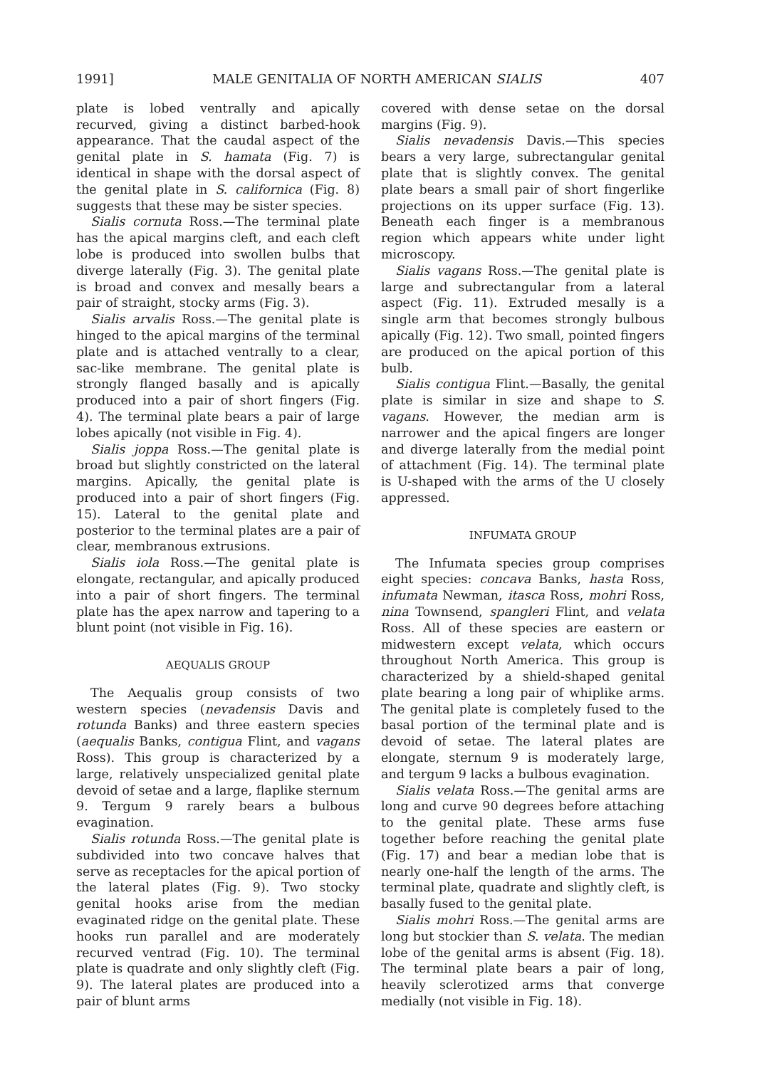1991] MALE GENITALIA OF NORTH AMERICAN SIALIS 407
plate is lobed ventrally and apically recurved, giving a distinct barbed-hook appearance. That the caudal aspect of the genital plate in S. hamata (Fig. 7) is identical in shape with the dorsal aspect of the genital plate in S. californica (Fig. 8) suggests that these may be sister species.
Sialis cornuta Ross.—The terminal plate has the apical margins cleft, and each cleft lobe is produced into swollen bulbs that diverge laterally (Fig. 3). The genital plate is broad and convex and mesally bears a pair of straight, stocky arms (Fig. 3).
Sialis arvalis Ross.—The genital plate is hinged to the apical margins of the terminal plate and is attached ventrally to a clear, sac-like membrane. The genital plate is strongly flanged basally and is apically produced into a pair of short fingers (Fig. 4). The terminal plate bears a pair of large lobes apically (not visible in Fig. 4).
Sialis joppa Ross.—The genital plate is broad but slightly constricted on the lateral margins. Apically, the genital plate is produced into a pair of short fingers (Fig. 15). Lateral to the genital plate and posterior to the terminal plates are a pair of clear, membranous extrusions.
Sialis iola Ross.—The genital plate is elongate, rectangular, and apically produced into a pair of short fingers. The terminal plate has the apex narrow and tapering to a blunt point (not visible in Fig. 16).
AEQUALIS GROUP
The Aequalis group consists of two western species (nevadensis Davis and rotunda Banks) and three eastern species (aequalis Banks, contigua Flint, and vagans Ross). This group is characterized by a large, relatively unspecialized genital plate devoid of setae and a large, flaplike sternum 9. Tergum 9 rarely bears a bulbous evagination.
Sialis rotunda Ross.—The genital plate is subdivided into two concave halves that serve as receptacles for the apical portion of the lateral plates (Fig. 9). Two stocky genital hooks arise from the median evaginated ridge on the genital plate. These hooks run parallel and are moderately recurved ventrad (Fig. 10). The terminal plate is quadrate and only slightly cleft (Fig. 9). The lateral plates are produced into a pair of blunt arms
covered with dense setae on the dorsal margins (Fig. 9).
Sialis nevadensis Davis.—This species bears a very large, subrectangular genital plate that is slightly convex. The genital plate bears a small pair of short fingerlike projections on its upper surface (Fig. 13). Beneath each finger is a membranous region which appears white under light microscopy.
Sialis vagans Ross.—The genital plate is large and subrectangular from a lateral aspect (Fig. 11). Extruded mesally is a single arm that becomes strongly bulbous apically (Fig. 12). Two small, pointed fingers are produced on the apical portion of this bulb.
Sialis contigua Flint.—Basally, the genital plate is similar in size and shape to S. vagans. However, the median arm is narrower and the apical fingers are longer and diverge laterally from the medial point of attachment (Fig. 14). The terminal plate is U-shaped with the arms of the U closely appressed.
INFUMATA GROUP
The Infumata species group comprises eight species: concava Banks, hasta Ross, infumata Newman, itasca Ross, mohri Ross, nina Townsend, spangleri Flint, and velata Ross. All of these species are eastern or midwestern except velata, which occurs throughout North America. This group is characterized by a shield-shaped genital plate bearing a long pair of whiplike arms. The genital plate is completely fused to the basal portion of the terminal plate and is devoid of setae. The lateral plates are elongate, sternum 9 is moderately large, and tergum 9 lacks a bulbous evagination.
Sialis velata Ross.—The genital arms are long and curve 90 degrees before attaching to the genital plate. These arms fuse together before reaching the genital plate (Fig. 17) and bear a median lobe that is nearly one-half the length of the arms. The terminal plate, quadrate and slightly cleft, is basally fused to the genital plate.
Sialis mohri Ross.—The genital arms are long but stockier than S. velata. The median lobe of the genital arms is absent (Fig. 18). The terminal plate bears a pair of long, heavily sclerotized arms that converge medially (not visible in Fig. 18).